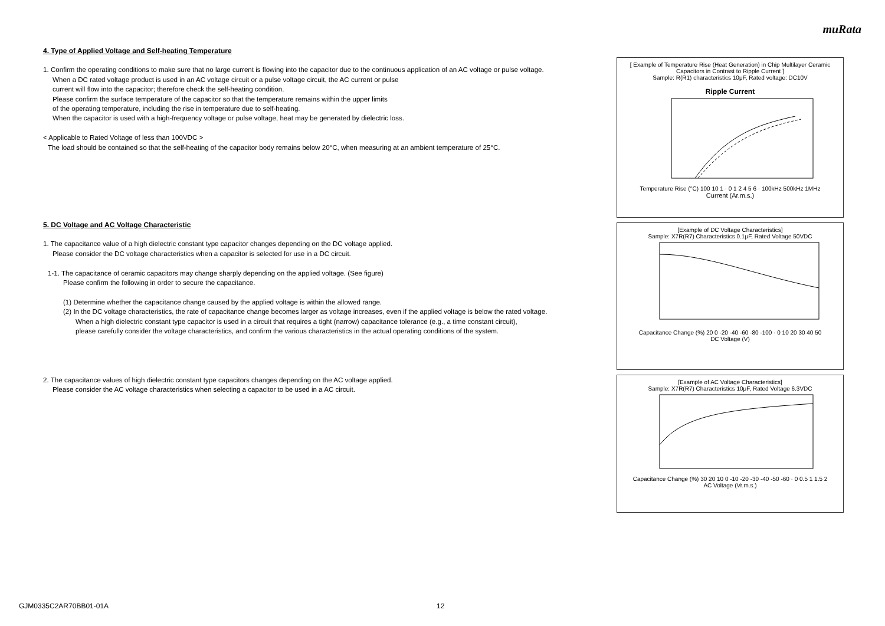muRata
4. Type of Applied Voltage and Self-heating Temperature
1. Confirm the operating conditions to make sure that no large current is flowing into the capacitor due to the continuous application of an AC voltage or pulse voltage.
When a DC rated voltage product is used in an AC voltage circuit or a pulse voltage circuit, the AC current or pulse
current will flow into the capacitor; therefore check the self-heating condition.
Please confirm the surface temperature of the capacitor so that the temperature remains within the upper limits
of the operating temperature, including the rise in temperature due to self-heating.
When the capacitor is used with a high-frequency voltage or pulse voltage, heat may be generated by dielectric loss.
< Applicable to Rated Voltage of less than 100VDC >
The load should be contained so that the self-heating of the capacitor body remains below 20°C, when measuring at an ambient temperature of 25°C.
5. DC Voltage and AC Voltage Characteristic
1. The capacitance value of a high dielectric constant type capacitor changes depending on the DC voltage applied.
Please consider the DC voltage characteristics when a capacitor is selected for use in a DC circuit.
1-1. The capacitance of ceramic capacitors may change sharply depending on the applied voltage. (See figure)
Please confirm the following in order to secure the capacitance.
(1) Determine whether the capacitance change caused by the applied voltage is within the allowed range.
(2) In the DC voltage characteristics, the rate of capacitance change becomes larger as voltage increases, even if the applied voltage is below the rated voltage.
When a high dielectric constant type capacitor is used in a circuit that requires a tight (narrow) capacitance tolerance (e.g., a time constant circuit),
please carefully consider the voltage characteristics, and confirm the various characteristics in the actual operating conditions of the system.
2. The capacitance values of high dielectric constant type capacitors changes depending on the AC voltage applied.
Please consider the AC voltage characteristics when selecting a capacitor to be used in a AC circuit.
[ Example of Temperature Rise (Heat Generation) in Chip Multilayer Ceramic Capacitors in Contrast to Ripple Current ]
Sample: R(R1) characteristics 10μF, Rated voltage: DC10V
Ripple Current
Temperature Rise (°C) 100 10 1 · 0 1 2 4 5 6 · 100kHz 500kHz 1MHz
Current (Ar.m.s.)
[Example of DC Voltage Characteristics]
Sample: X7R(R7) Characteristics 0.1μF, Rated Voltage 50VDC
Capacitance Change (%) 20 0 -20 -40 -60 -80 -100 · 0 10 20 30 40 50
DC Voltage (V)
[Example of AC Voltage Characteristics]
Sample: X7R(R7) Characteristics 10μF, Rated Voltage 6.3VDC
Capacitance Change (%) 30 20 10 0 -10 -20 -30 -40 -50 -60 · 0 0.5 1 1.5 2
AC Voltage (Vr.m.s.)
GJM0335C2AR70BB01-01A 12